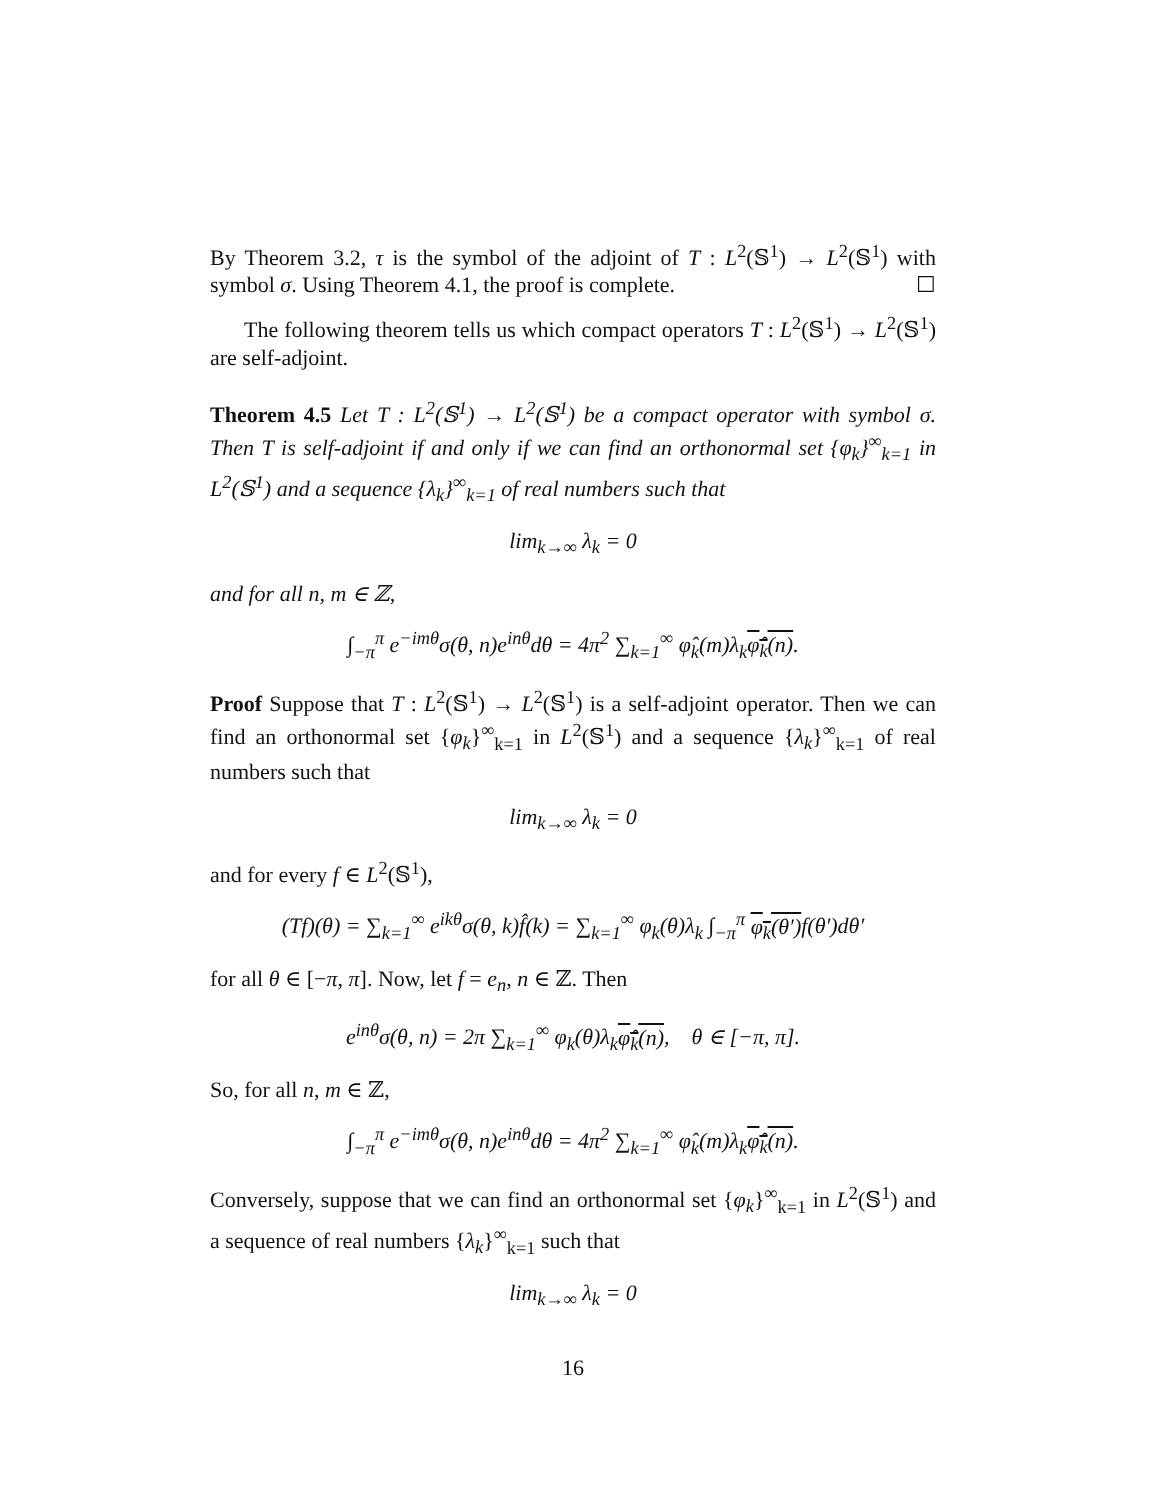By Theorem 3.2, τ is the symbol of the adjoint of T : L<sup>2</sup>(𝕊<sup>1</sup>) → L<sup>2</sup>(𝕊<sup>1</sup>) with symbol σ. Using Theorem 4.1, the proof is complete. ☐
The following theorem tells us which compact operators T : L<sup>2</sup>(𝕊<sup>1</sup>) → L<sup>2</sup>(𝕊<sup>1</sup>) are self-adjoint.
Theorem 4.5 Let T : L<sup>2</sup>(𝕊<sup>1</sup>) → L<sup>2</sup>(𝕊<sup>1</sup>) be a compact operator with symbol σ. Then T is self-adjoint if and only if we can find an orthonormal set {φ<sub>k</sub>}<sup>∞</sup><sub>k=1</sub> in L<sup>2</sup>(𝕊<sup>1</sup>) and a sequence {λ<sub>k</sub>}<sup>∞</sup><sub>k=1</sub> of real numbers such that
lim<sub>k→∞</sub> λ<sub>k</sub> = 0
and for all n, m ∈ ℤ,
∫<sub>−π</sub><sup>π</sup> e<sup>−imθ</sup>σ(θ, n)e<sup>inθ</sup>dθ = 4π<sup>2</sup> ∑<sub>k=1</sub><sup>∞</sup> φ̂<sub>k</sub>(m)λ<sub>k</sub>φ̂<sub>k</sub>(n).
Proof Suppose that T : L<sup>2</sup>(𝕊<sup>1</sup>) → L<sup>2</sup>(𝕊<sup>1</sup>) is a self-adjoint operator. Then we can find an orthonormal set {φ<sub>k</sub>}<sup>∞</sup><sub>k=1</sub> in L<sup>2</sup>(𝕊<sup>1</sup>) and a sequence {λ<sub>k</sub>}<sup>∞</sup><sub>k=1</sub> of real numbers such that
lim<sub>k→∞</sub> λ<sub>k</sub> = 0
and for every f ∈ L<sup>2</sup>(𝕊<sup>1</sup>),
(Tf)(θ) = ∑<sub>k=1</sub><sup>∞</sup> e<sup>ikθ</sup>σ(θ, k)f̂(k) = ∑<sub>k=1</sub><sup>∞</sup> φ<sub>k</sub>(θ)λ<sub>k</sub> ∫<sub>−π</sub><sup>π</sup> φ<sub>k</sub>(θ′) f(θ′)dθ′
for all θ ∈ [−π, π]. Now, let f = e<sub>n</sub>, n ∈ ℤ. Then
e<sup>inθ</sup>σ(θ, n) = 2π ∑<sub>k=1</sub><sup>∞</sup> φ<sub>k</sub>(θ)λ<sub>k</sub>φ̂<sub>k</sub>(n), θ ∈ [−π, π].
So, for all n, m ∈ ℤ,
∫<sub>−π</sub><sup>π</sup> e<sup>−imθ</sup>σ(θ, n)e<sup>inθ</sup>dθ = 4π<sup>2</sup> ∑<sub>k=1</sub><sup>∞</sup> φ̂<sub>k</sub>(m)λ<sub>k</sub>φ̂<sub>k</sub>(n).
Conversely, suppose that we can find an orthonormal set {φ<sub>k</sub>}<sup>∞</sup><sub>k=1</sub> in L<sup>2</sup>(𝕊<sup>1</sup>) and a sequence of real numbers {λ<sub>k</sub>}<sup>∞</sup><sub>k=1</sub> such that
lim<sub>k→∞</sub> λ<sub>k</sub> = 0
16